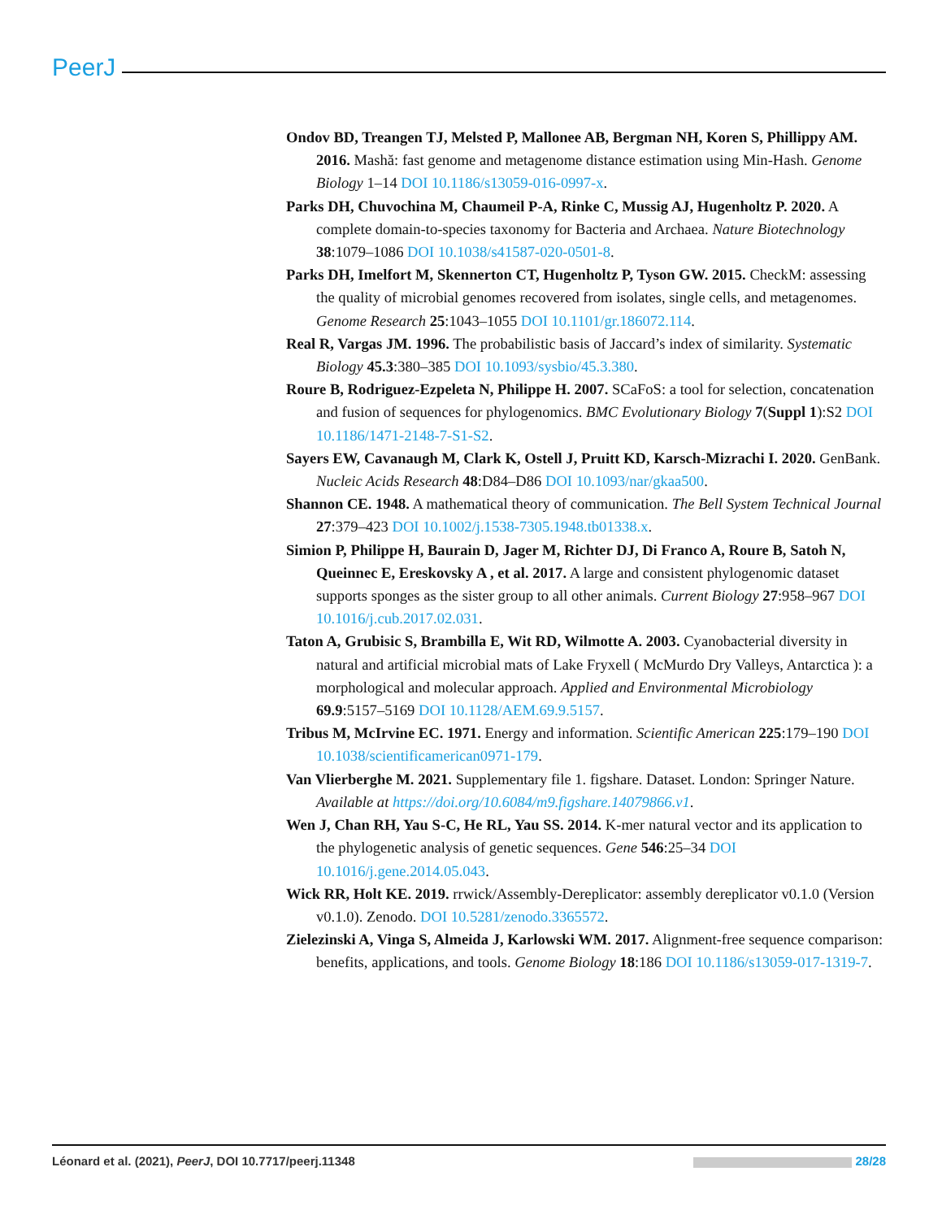PeerJ
Ondov BD, Treangen TJ, Melsted P, Mallonee AB, Bergman NH, Koren S, Phillippy AM. 2016. Mashă: fast genome and metagenome distance estimation using Min-Hash. Genome Biology 1–14 DOI 10.1186/s13059-016-0997-x.
Parks DH, Chuvochina M, Chaumeil P-A, Rinke C, Mussig AJ, Hugenholtz P. 2020. A complete domain-to-species taxonomy for Bacteria and Archaea. Nature Biotechnology 38:1079–1086 DOI 10.1038/s41587-020-0501-8.
Parks DH, Imelfort M, Skennerton CT, Hugenholtz P, Tyson GW. 2015. CheckM: assessing the quality of microbial genomes recovered from isolates, single cells, and metagenomes. Genome Research 25:1043–1055 DOI 10.1101/gr.186072.114.
Real R, Vargas JM. 1996. The probabilistic basis of Jaccard’s index of similarity. Systematic Biology 45.3:380–385 DOI 10.1093/sysbio/45.3.380.
Roure B, Rodriguez-Ezpeleta N, Philippe H. 2007. SCaFoS: a tool for selection, concatenation and fusion of sequences for phylogenomics. BMC Evolutionary Biology 7(Suppl 1):S2 DOI 10.1186/1471-2148-7-S1-S2.
Sayers EW, Cavanaugh M, Clark K, Ostell J, Pruitt KD, Karsch-Mizrachi I. 2020. GenBank. Nucleic Acids Research 48:D84–D86 DOI 10.1093/nar/gkaa500.
Shannon CE. 1948. A mathematical theory of communication. The Bell System Technical Journal 27:379–423 DOI 10.1002/j.1538-7305.1948.tb01338.x.
Simion P, Philippe H, Baurain D, Jager M, Richter DJ, Di Franco A, Roure B, Satoh N, Queinnec E, Ereskovsky A , et al. 2017. A large and consistent phylogenomic dataset supports sponges as the sister group to all other animals. Current Biology 27:958–967 DOI 10.1016/j.cub.2017.02.031.
Taton A, Grubisic S, Brambilla E, Wit RD, Wilmotte A. 2003. Cyanobacterial diversity in natural and artificial microbial mats of Lake Fryxell ( McMurdo Dry Valleys, Antarctica ): a morphological and molecular approach. Applied and Environmental Microbiology 69.9:5157–5169 DOI 10.1128/AEM.69.9.5157.
Tribus M, McIrvine EC. 1971. Energy and information. Scientific American 225:179–190 DOI 10.1038/scientificamerican0971-179.
Van Vlierberghe M. 2021. Supplementary file 1. figshare. Dataset. London: Springer Nature. Available at https://doi.org/10.6084/m9.figshare.14079866.v1.
Wen J, Chan RH, Yau S-C, He RL, Yau SS. 2014. K-mer natural vector and its application to the phylogenetic analysis of genetic sequences. Gene 546:25–34 DOI 10.1016/j.gene.2014.05.043.
Wick RR, Holt KE. 2019. rrwick/Assembly-Dereplicator: assembly dereplicator v0.1.0 (Version v0.1.0). Zenodo. DOI 10.5281/zenodo.3365572.
Zielezinski A, Vinga S, Almeida J, Karlowski WM. 2017. Alignment-free sequence comparison: benefits, applications, and tools. Genome Biology 18:186 DOI 10.1186/s13059-017-1319-7.
Léonard et al. (2021), PeerJ, DOI 10.7717/peerj.11348 28/28